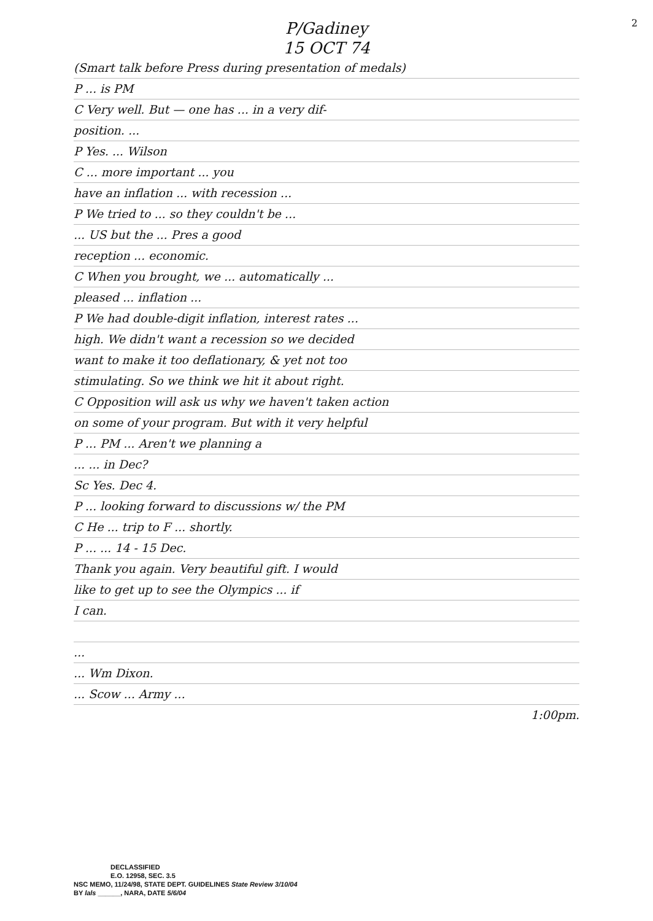2
P/Gadiney
15 OCT 74
(Smart talk before Press during presentation of medals)
P ... is PM
C Very well. But — one has ... in a very dif-
position. ...
P Yes. ... Wilson
C ... more important ... you
have an inflation ... with recession ...
P We tried to ... so they couldn't be ...
... US but the ... Pres a good
reception ... economic.
C When you brought, we ... automatically ...
pleased ... inflation ...
P We had double-digit inflation, interest rates ...
high. We didn't want a recession so we decided
want to make it too deflationary, & yet not too
stimulating. So we think we hit it about right.
C Opposition will ask us why we haven't taken action
on some of your program. But with it very helpful
P ... PM ... Aren't we planning a
... ... in Dec?
Sc Yes. Dec 4.
P ... looking forward to discussions w/ the PM
C He ... trip to F ... shortly.
P ... ... 14 - 15 Dec.
Thank you again. Very beautiful gift. I would
like to get up to see the Olympics ... if
I can.
...
... Wm Dixon.
... Scow ... Army ...
1:00pm.
DECLASSIFIED
E.O. 12958, SEC. 3.5
NSC MEMO, 11/24/98, STATE DEPT. GUIDELINES State Review 3/10/04
BY lals ______, NARA, DATE 5/6/04